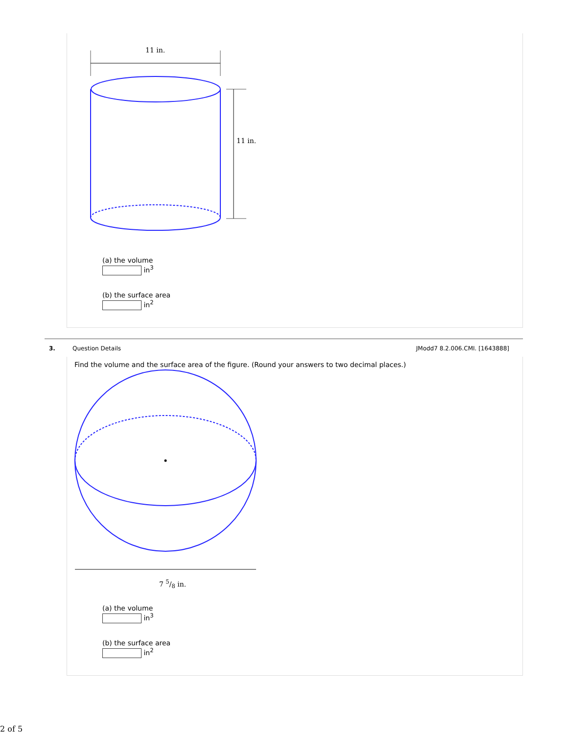11 in.
11 in.
(a) the volume
in<sup>3</sup>
(b) the surface area
in<sup>2</sup>
3. Question Details JModd7 8.2.006.CMI. [1643888]
Find the volume and the surface area of the figure. (Round your answers to two decimal places.)
7 5/8 in.
(a) the volume
in<sup>3</sup>
(b) the surface area
in<sup>2</sup>
2 of 5